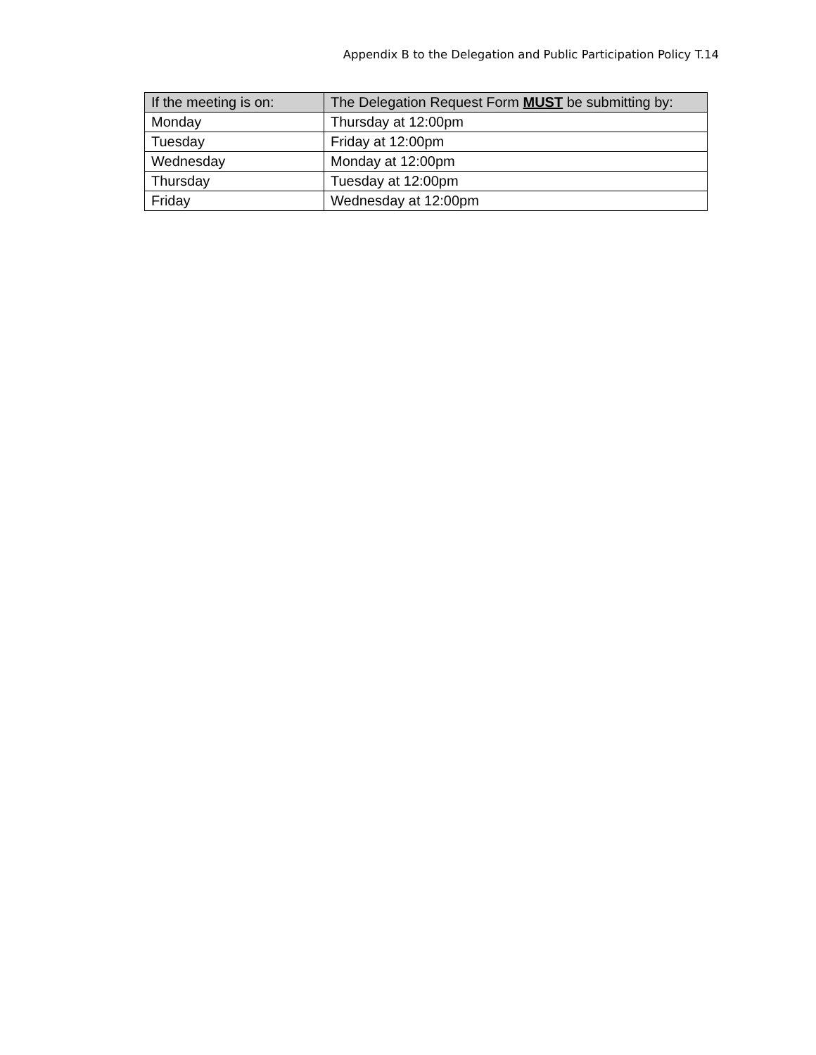Appendix B to the Delegation and Public Participation Policy T.14
| If the meeting is on: | The Delegation Request Form MUST be submitting by: |
| --- | --- |
| Monday | Thursday at 12:00pm |
| Tuesday | Friday at 12:00pm |
| Wednesday | Monday at 12:00pm |
| Thursday | Tuesday at 12:00pm |
| Friday | Wednesday at 12:00pm |